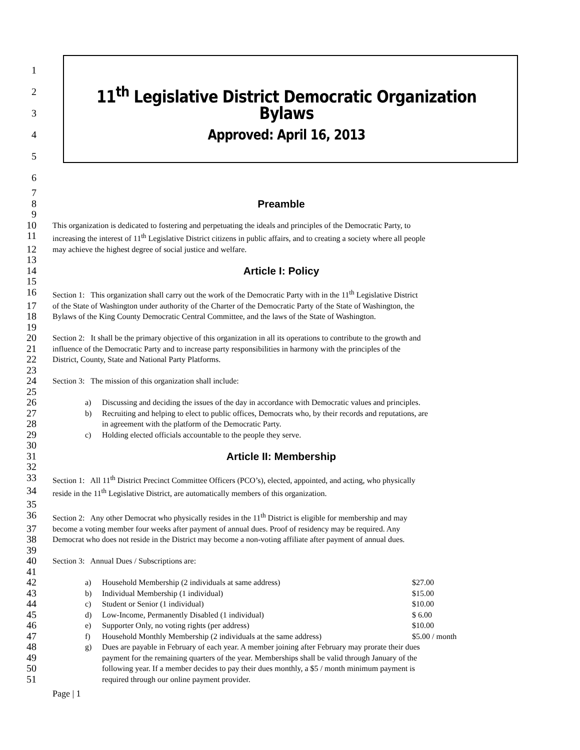1
2
11<sup>th</sup> Legislative District Democratic Organization
3
Bylaws
4
Approved: April 16, 2013
5
6
7
8 Preamble
9
10
This organization is dedicated to fostering and perpetuating the ideals and principles of the Democratic Party, to
11
increasing the interest of 11<sup>th</sup> Legislative District citizens in public affairs, and to creating a society where all people
12
may achieve the highest degree of social justice and welfare.
13
14 Article I: Policy
15
16
Section 1: This organization shall carry out the work of the Democratic Party with in the 11<sup>th</sup> Legislative District
17
of the State of Washington under authority of the Charter of the Democratic Party of the State of Washington, the
18
Bylaws of the King County Democratic Central Committee, and the laws of the State of Washington.
19
20
Section 2: It shall be the primary objective of this organization in all its operations to contribute to the growth and
21
influence of the Democratic Party and to increase party responsibilities in harmony with the principles of the
22
District, County, State and National Party Platforms.
23
24
Section 3: The mission of this organization shall include:
25
26
a) Discussing and deciding the issues of the day in accordance with Democratic values and principles.
27
b) Recruiting and helping to elect to public offices, Democrats who, by their records and reputations, are
28
in agreement with the platform of the Democratic Party.
29
c) Holding elected officials accountable to the people they serve.
30
31 Article II: Membership
32
33
Section 1: All 11<sup>th</sup> District Precinct Committee Officers (PCO’s), elected, appointed, and acting, who physically
34
reside in the 11<sup>th</sup> Legislative District, are automatically members of this organization.
35
36
Section 2: Any other Democrat who physically resides in the 11<sup>th</sup> District is eligible for membership and may
37
become a voting member four weeks after payment of annual dues. Proof of residency may be required. Any
38
Democrat who does not reside in the District may become a non-voting affiliate after payment of annual dues.
39
40
Section 3: Annual Dues / Subscriptions are:
41
42
a) Household Membership (2 individuals at same address) $27.00
43
b) Individual Membership (1 individual) $15.00
44
c) Student or Senior (1 individual) $10.00
45
d) Low-Income, Permanently Disabled (1 individual) $ 6.00
46
e) Supporter Only, no voting rights (per address) $10.00
47
f) Household Monthly Membership (2 individuals at the same address) $5.00 / month
48
g) Dues are payable in February of each year. A member joining after February may prorate their dues
49
payment for the remaining quarters of the year. Memberships shall be valid through January of the
50
following year. If a member decides to pay their dues monthly, a $5 / month minimum payment is
51
required through our online payment provider.
Page | 1